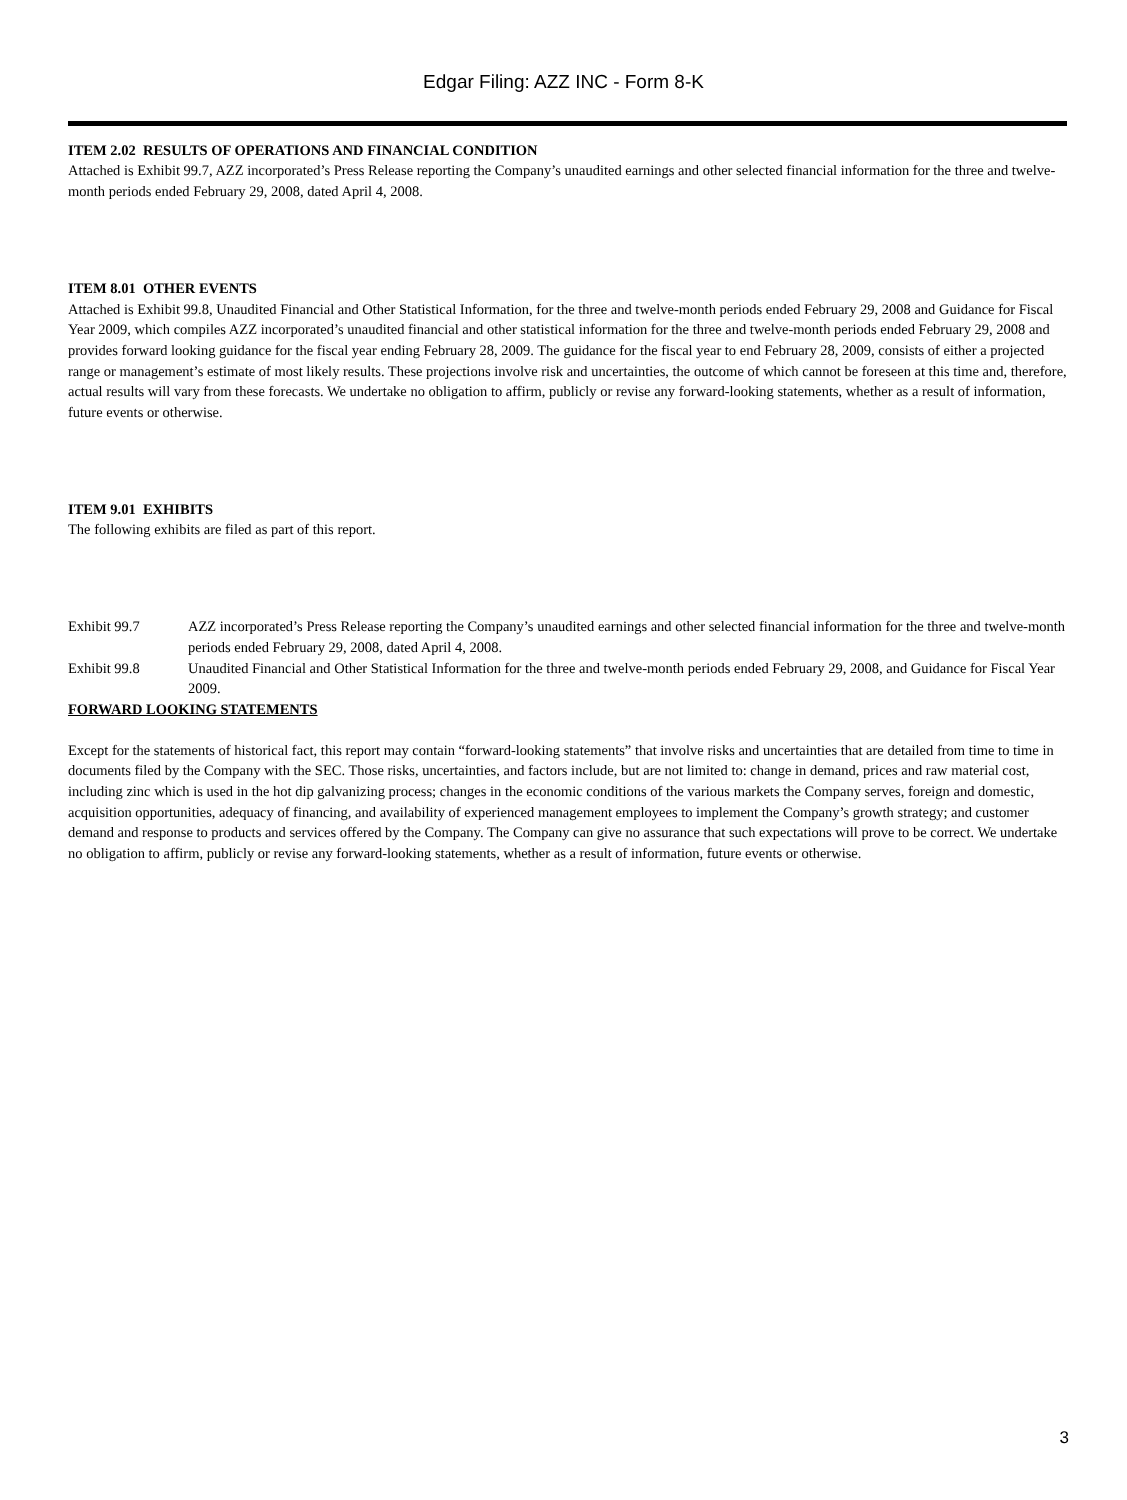Edgar Filing: AZZ INC - Form 8-K
ITEM 2.02 RESULTS OF OPERATIONS AND FINANCIAL CONDITION
Attached is Exhibit 99.7, AZZ incorporated’s Press Release reporting the Company’s unaudited earnings and other selected financial information for the three and twelve-month periods ended February 29, 2008, dated April 4, 2008.
ITEM 8.01 OTHER EVENTS
Attached is Exhibit 99.8, Unaudited Financial and Other Statistical Information, for the three and twelve-month periods ended February 29, 2008 and Guidance for Fiscal Year 2009, which compiles AZZ incorporated’s unaudited financial and other statistical information for the three and twelve-month periods ended February 29, 2008 and provides forward looking guidance for the fiscal year ending February 28, 2009. The guidance for the fiscal year to end February 28, 2009, consists of either a projected range or management’s estimate of most likely results. These projections involve risk and uncertainties, the outcome of which cannot be foreseen at this time and, therefore, actual results will vary from these forecasts. We undertake no obligation to affirm, publicly or revise any forward-looking statements, whether as a result of information, future events or otherwise.
ITEM 9.01 EXHIBITS
The following exhibits are filed as part of this report.
| Exhibit 99.7 | AZZ incorporated’s Press Release reporting the Company’s unaudited earnings and other selected financial information for the three and twelve-month periods ended February 29, 2008, dated April 4, 2008. |
| Exhibit 99.8 | Unaudited Financial and Other Statistical Information for the three and twelve-month periods ended February 29, 2008, and Guidance for Fiscal Year 2009. |
FORWARD LOOKING STATEMENTS
Except for the statements of historical fact, this report may contain “forward-looking statements” that involve risks and uncertainties that are detailed from time to time in documents filed by the Company with the SEC. Those risks, uncertainties, and factors include, but are not limited to: change in demand, prices and raw material cost, including zinc which is used in the hot dip galvanizing process; changes in the economic conditions of the various markets the Company serves, foreign and domestic, acquisition opportunities, adequacy of financing, and availability of experienced management employees to implement the Company’s growth strategy; and customer demand and response to products and services offered by the Company. The Company can give no assurance that such expectations will prove to be correct. We undertake no obligation to affirm, publicly or revise any forward-looking statements, whether as a result of information, future events or otherwise.
3